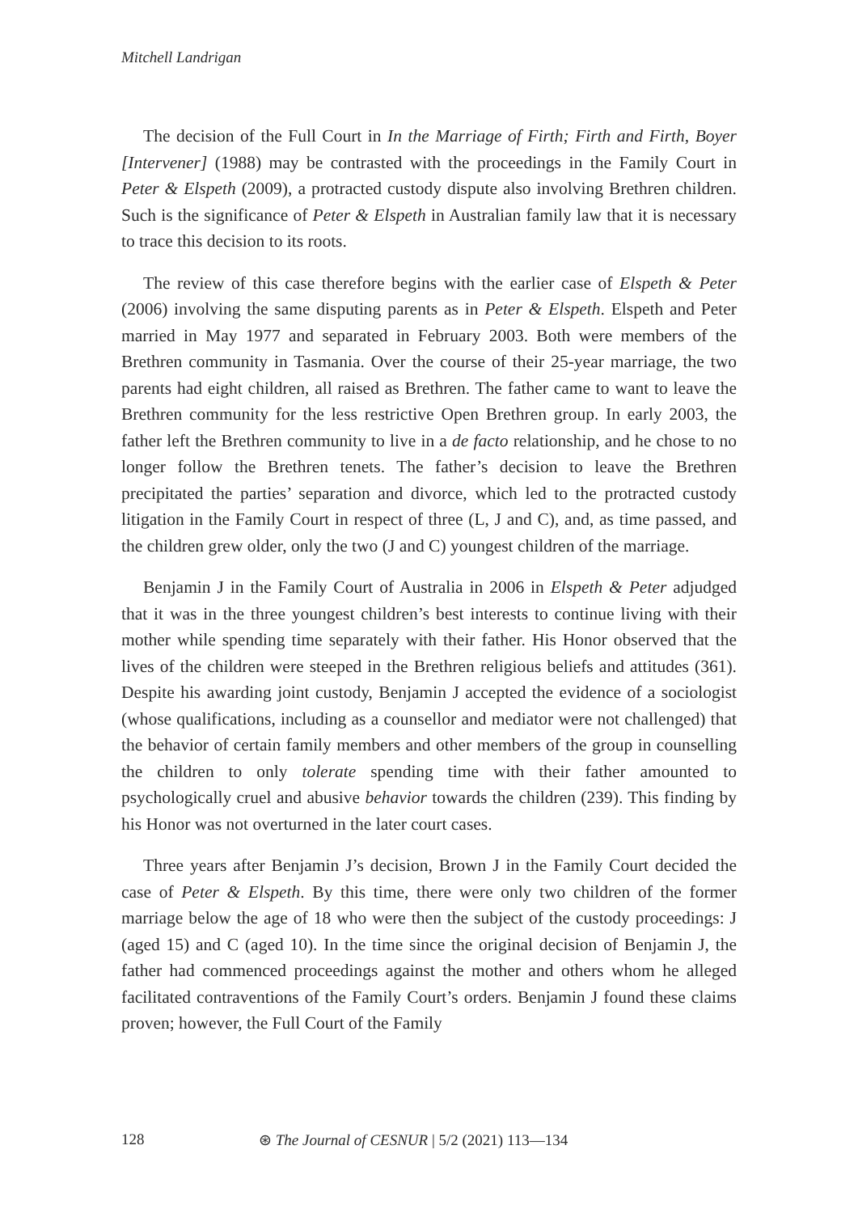Mitchell Landrigan
The decision of the Full Court in In the Marriage of Firth; Firth and Firth, Boyer [Intervener] (1988) may be contrasted with the proceedings in the Family Court in Peter & Elspeth (2009), a protracted custody dispute also involving Brethren children. Such is the significance of Peter & Elspeth in Australian family law that it is necessary to trace this decision to its roots.
The review of this case therefore begins with the earlier case of Elspeth & Peter (2006) involving the same disputing parents as in Peter & Elspeth. Elspeth and Peter married in May 1977 and separated in February 2003. Both were members of the Brethren community in Tasmania. Over the course of their 25-year marriage, the two parents had eight children, all raised as Brethren. The father came to want to leave the Brethren community for the less restrictive Open Brethren group. In early 2003, the father left the Brethren community to live in a de facto relationship, and he chose to no longer follow the Brethren tenets. The father’s decision to leave the Brethren precipitated the parties’ separation and divorce, which led to the protracted custody litigation in the Family Court in respect of three (L, J and C), and, as time passed, and the children grew older, only the two (J and C) youngest children of the marriage.
Benjamin J in the Family Court of Australia in 2006 in Elspeth & Peter adjudged that it was in the three youngest children’s best interests to continue living with their mother while spending time separately with their father. His Honor observed that the lives of the children were steeped in the Brethren religious beliefs and attitudes (361). Despite his awarding joint custody, Benjamin J accepted the evidence of a sociologist (whose qualifications, including as a counsellor and mediator were not challenged) that the behavior of certain family members and other members of the group in counselling the children to only tolerate spending time with their father amounted to psychologically cruel and abusive behavior towards the children (239). This finding by his Honor was not overturned in the later court cases.
Three years after Benjamin J’s decision, Brown J in the Family Court decided the case of Peter & Elspeth. By this time, there were only two children of the former marriage below the age of 18 who were then the subject of the custody proceedings: J (aged 15) and C (aged 10). In the time since the original decision of Benjamin J, the father had commenced proceedings against the mother and others whom he alleged facilitated contraventions of the Family Court’s orders. Benjamin J found these claims proven; however, the Full Court of the Family
128 ⊛ The Journal of CESNUR | 5/2 (2021) 113—134